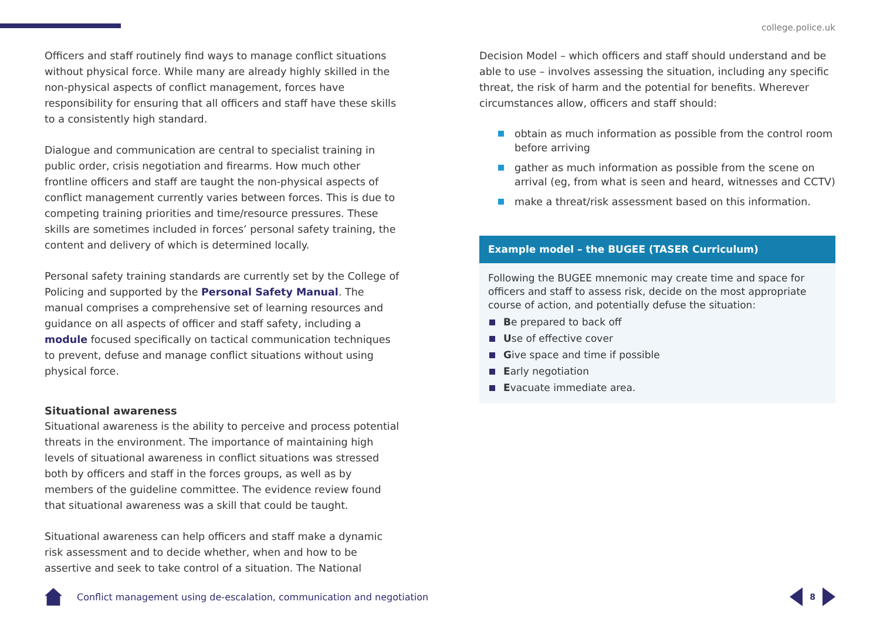college.police.uk
Officers and staff routinely find ways to manage conflict situations without physical force. While many are already highly skilled in the non-physical aspects of conflict management, forces have responsibility for ensuring that all officers and staff have these skills to a consistently high standard.
Dialogue and communication are central to specialist training in public order, crisis negotiation and firearms. How much other frontline officers and staff are taught the non-physical aspects of conflict management currently varies between forces. This is due to competing training priorities and time/resource pressures. These skills are sometimes included in forces’ personal safety training, the content and delivery of which is determined locally.
Personal safety training standards are currently set by the College of Policing and supported by the Personal Safety Manual. The manual comprises a comprehensive set of learning resources and guidance on all aspects of officer and staff safety, including a module focused specifically on tactical communication techniques to prevent, defuse and manage conflict situations without using physical force.
Situational awareness
Situational awareness is the ability to perceive and process potential threats in the environment. The importance of maintaining high levels of situational awareness in conflict situations was stressed both by officers and staff in the forces groups, as well as by members of the guideline committee. The evidence review found that situational awareness was a skill that could be taught.
Situational awareness can help officers and staff make a dynamic risk assessment and to decide whether, when and how to be assertive and seek to take control of a situation. The National
Decision Model – which officers and staff should understand and be able to use – involves assessing the situation, including any specific threat, the risk of harm and the potential for benefits. Wherever circumstances allow, officers and staff should:
obtain as much information as possible from the control room before arriving
gather as much information as possible from the scene on arrival (eg, from what is seen and heard, witnesses and CCTV)
make a threat/risk assessment based on this information.
Example model – the BUGEE (TASER Curriculum)
Following the BUGEE mnemonic may create time and space for officers and staff to assess risk, decide on the most appropriate course of action, and potentially defuse the situation:
Be prepared to back off
Use of effective cover
Give space and time if possible
Early negotiation
Evacuate immediate area.
Conflict management using de-escalation, communication and negotiation
8